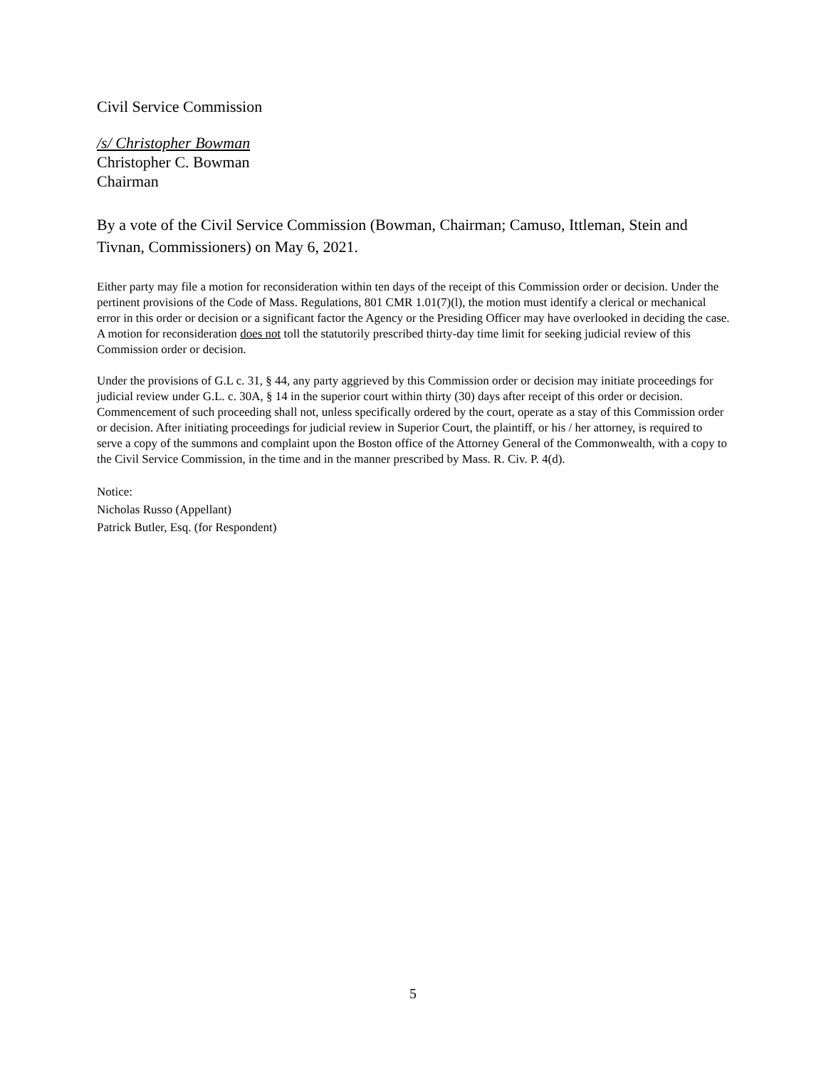Civil Service Commission
/s/ Christopher Bowman
Christopher C. Bowman
Chairman
By a vote of the Civil Service Commission (Bowman, Chairman; Camuso, Ittleman, Stein and Tivnan, Commissioners) on May 6, 2021.
Either party may file a motion for reconsideration within ten days of the receipt of this Commission order or decision. Under the pertinent provisions of the Code of Mass. Regulations, 801 CMR 1.01(7)(l), the motion must identify a clerical or mechanical error in this order or decision or a significant factor the Agency or the Presiding Officer may have overlooked in deciding the case. A motion for reconsideration does not toll the statutorily prescribed thirty-day time limit for seeking judicial review of this Commission order or decision.
Under the provisions of G.L c. 31, § 44, any party aggrieved by this Commission order or decision may initiate proceedings for judicial review under G.L. c. 30A, § 14 in the superior court within thirty (30) days after receipt of this order or decision. Commencement of such proceeding shall not, unless specifically ordered by the court, operate as a stay of this Commission order or decision. After initiating proceedings for judicial review in Superior Court, the plaintiff, or his / her attorney, is required to serve a copy of the summons and complaint upon the Boston office of the Attorney General of the Commonwealth, with a copy to the Civil Service Commission, in the time and in the manner prescribed by Mass. R. Civ. P. 4(d).
Notice:
Nicholas Russo (Appellant)
Patrick Butler, Esq. (for Respondent)
5